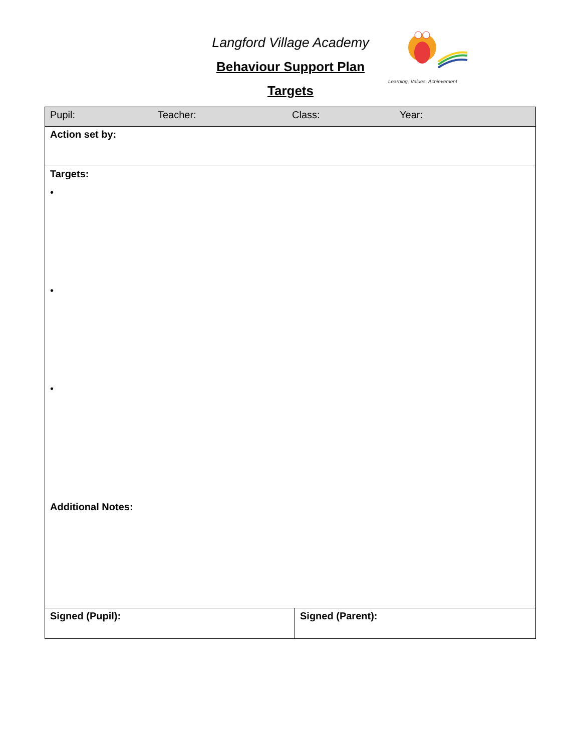Langford Village Academy
Behaviour Support Plan
Targets
Learning, Values, Achievement
| Pupil: Teacher: Class: Year: | |
| Action set by: | |
| Targets: • • • Additional Notes: | |
| Signed (Pupil): | Signed (Parent): |